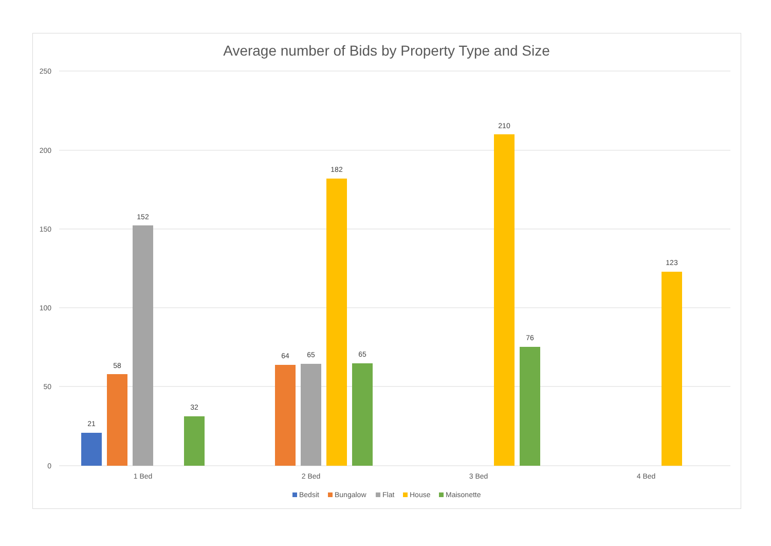Average number of Bids by Property Type and Size
250
200
150
100
50
0
21
58
152
32
64
65
182
65
210
76
123
1 Bed
2 Bed
3 Bed
4 Bed
Bedsit
Bungalow
Flat
House
Maisonette